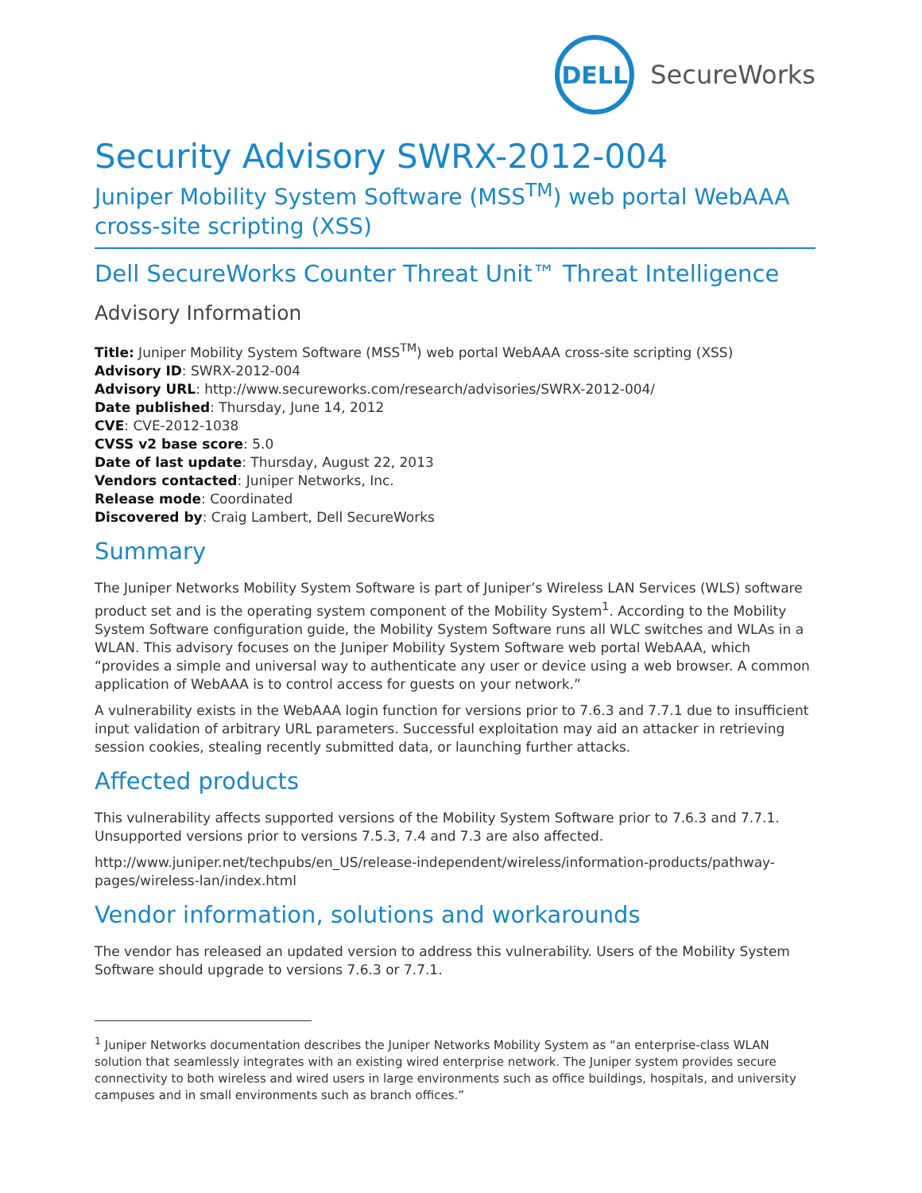DELL
SecureWorks
Security Advisory SWRX-2012-004
Juniper Mobility System Software (MSS<sup>TM</sup>) web portal WebAAA cross-site scripting (XSS)
Dell SecureWorks Counter Threat Unit™ Threat Intelligence
Advisory Information
Title: Juniper Mobility System Software (MSS<sup>TM</sup>) web portal WebAAA cross-site scripting (XSS)
Advisory ID: SWRX-2012-004
Advisory URL: http://www.secureworks.com/research/advisories/SWRX-2012-004/
Date published: Thursday, June 14, 2012
CVE: CVE-2012-1038
CVSS v2 base score: 5.0
Date of last update: Thursday, August 22, 2013
Vendors contacted: Juniper Networks, Inc.
Release mode: Coordinated
Discovered by: Craig Lambert, Dell SecureWorks
Summary
The Juniper Networks Mobility System Software is part of Juniper’s Wireless LAN Services (WLS) software product set and is the operating system component of the Mobility System<sup>1</sup>. According to the Mobility System Software configuration guide, the Mobility System Software runs all WLC switches and WLAs in a WLAN. This advisory focuses on the Juniper Mobility System Software web portal WebAAA, which “provides a simple and universal way to authenticate any user or device using a web browser. A common application of WebAAA is to control access for guests on your network.”
A vulnerability exists in the WebAAA login function for versions prior to 7.6.3 and 7.7.1 due to insufficient input validation of arbitrary URL parameters. Successful exploitation may aid an attacker in retrieving session cookies, stealing recently submitted data, or launching further attacks.
Affected products
This vulnerability affects supported versions of the Mobility System Software prior to 7.6.3 and 7.7.1. Unsupported versions prior to versions 7.5.3, 7.4 and 7.3 are also affected.
http://www.juniper.net/techpubs/en_US/release-independent/wireless/information-products/pathway-pages/wireless-lan/index.html
Vendor information, solutions and workarounds
The vendor has released an updated version to address this vulnerability. Users of the Mobility System Software should upgrade to versions 7.6.3 or 7.7.1.
<sup>1</sup> Juniper Networks documentation describes the Juniper Networks Mobility System as “an enterprise-class WLAN solution that seamlessly integrates with an existing wired enterprise network. The Juniper system provides secure connectivity to both wireless and wired users in large environments such as office buildings, hospitals, and university campuses and in small environments such as branch offices.”